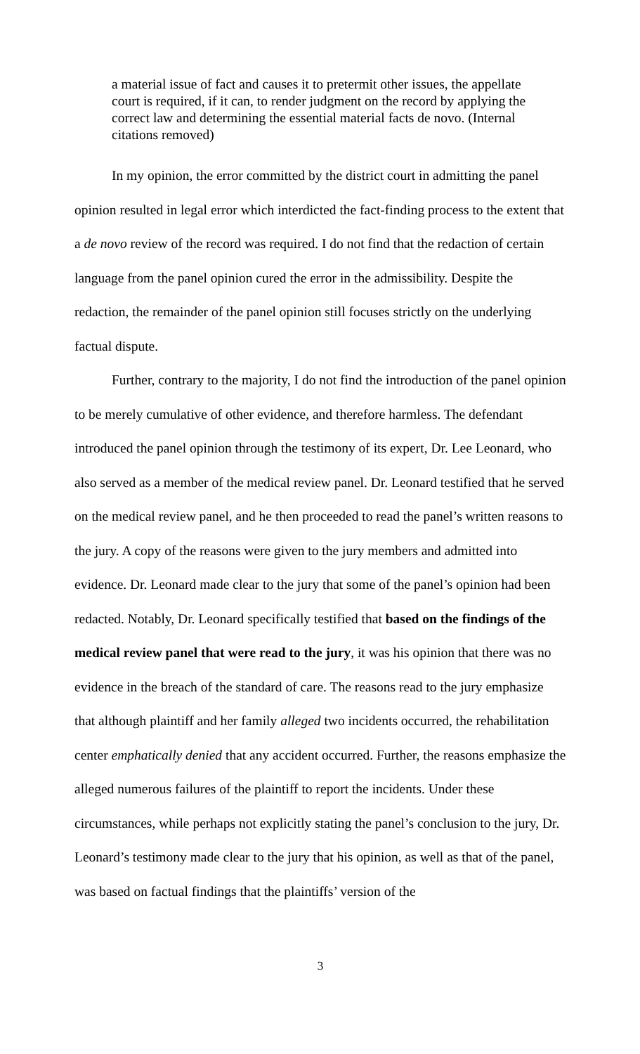a material issue of fact and causes it to pretermit other issues, the appellate court is required, if it can, to render judgment on the record by applying the correct law and determining the essential material facts de novo. (Internal citations removed)
In my opinion, the error committed by the district court in admitting the panel opinion resulted in legal error which interdicted the fact-finding process to the extent that a de novo review of the record was required. I do not find that the redaction of certain language from the panel opinion cured the error in the admissibility. Despite the redaction, the remainder of the panel opinion still focuses strictly on the underlying factual dispute.
Further, contrary to the majority, I do not find the introduction of the panel opinion to be merely cumulative of other evidence, and therefore harmless. The defendant introduced the panel opinion through the testimony of its expert, Dr. Lee Leonard, who also served as a member of the medical review panel. Dr. Leonard testified that he served on the medical review panel, and he then proceeded to read the panel’s written reasons to the jury. A copy of the reasons were given to the jury members and admitted into evidence. Dr. Leonard made clear to the jury that some of the panel’s opinion had been redacted. Notably, Dr. Leonard specifically testified that based on the findings of the medical review panel that were read to the jury, it was his opinion that there was no evidence in the breach of the standard of care. The reasons read to the jury emphasize that although plaintiff and her family alleged two incidents occurred, the rehabilitation center emphatically denied that any accident occurred. Further, the reasons emphasize the alleged numerous failures of the plaintiff to report the incidents. Under these circumstances, while perhaps not explicitly stating the panel’s conclusion to the jury, Dr. Leonard’s testimony made clear to the jury that his opinion, as well as that of the panel, was based on factual findings that the plaintiffs’ version of the
3